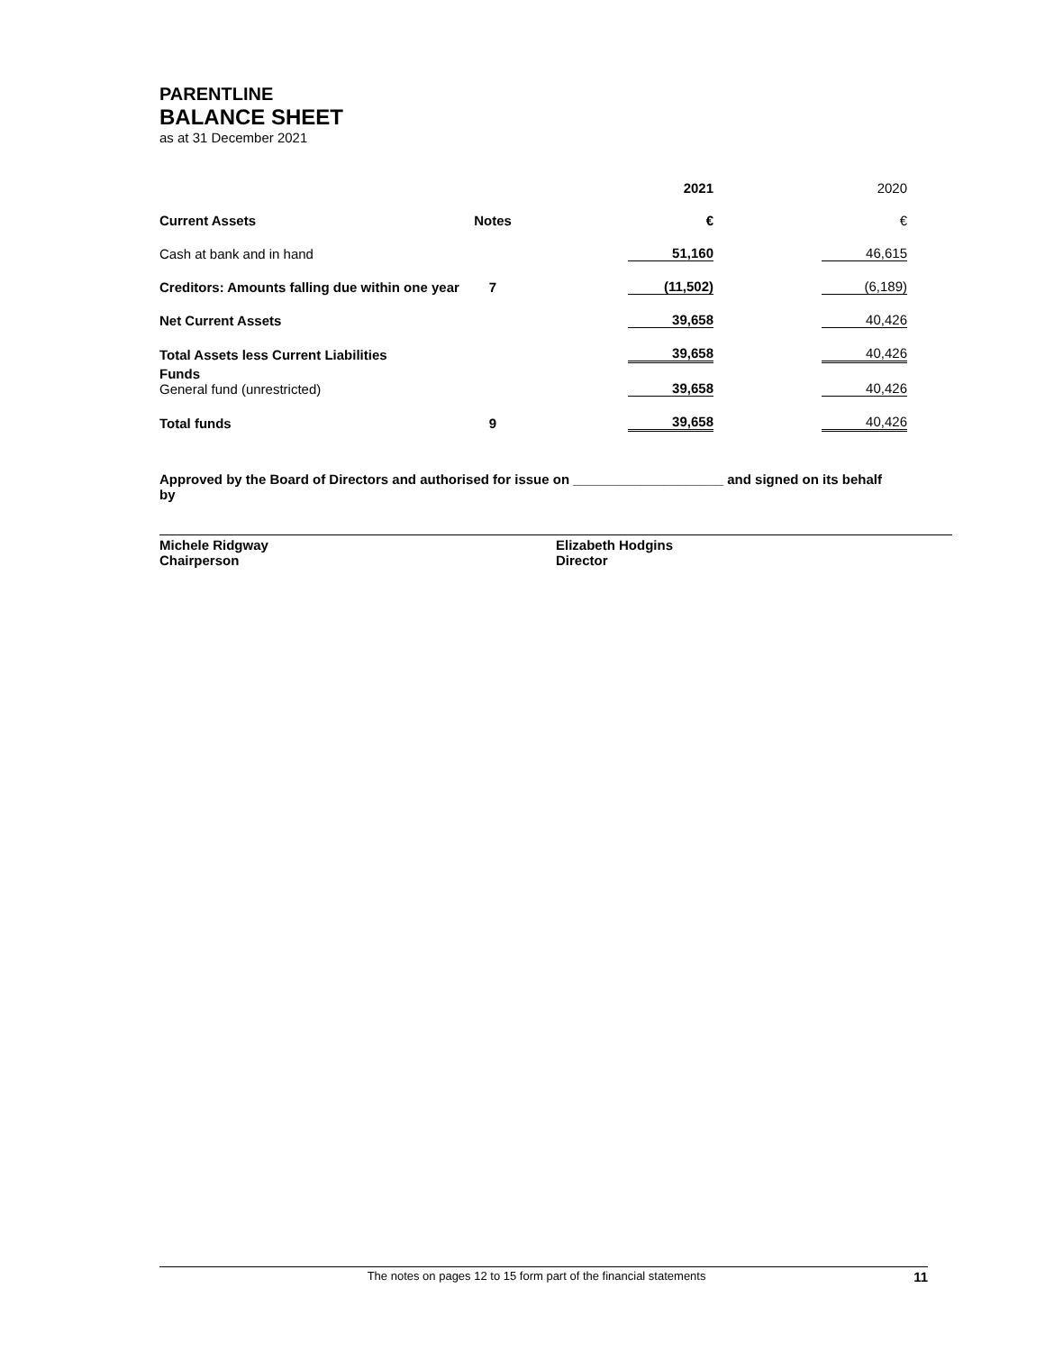PARENTLINE
BALANCE SHEET
as at 31 December 2021
| | | | 2021 | | 2020 |
| Current Assets | Notes | | € | | € |
| Cash at bank and in hand | | | 51,160 | | 46,615 |
| Creditors: Amounts falling due within one year | 7 | | (11,502) | | (6,189) |
| Net Current Assets | | | 39,658 | | 40,426 |
| Total Assets less Current Liabilities | | | 39,658 | | 40,426 |
| Funds General fund (unrestricted) | | | 39,658 | | 40,426 |
| Total funds | 9 | | 39,658 | | 40,426 |
Approved by the Board of Directors and authorised for issue on ____________________ and signed on its behalf by
Michele Ridgway
Chairperson
Elizabeth Hodgins
Director
The notes on pages 12 to 15 form part of the financial statements 11